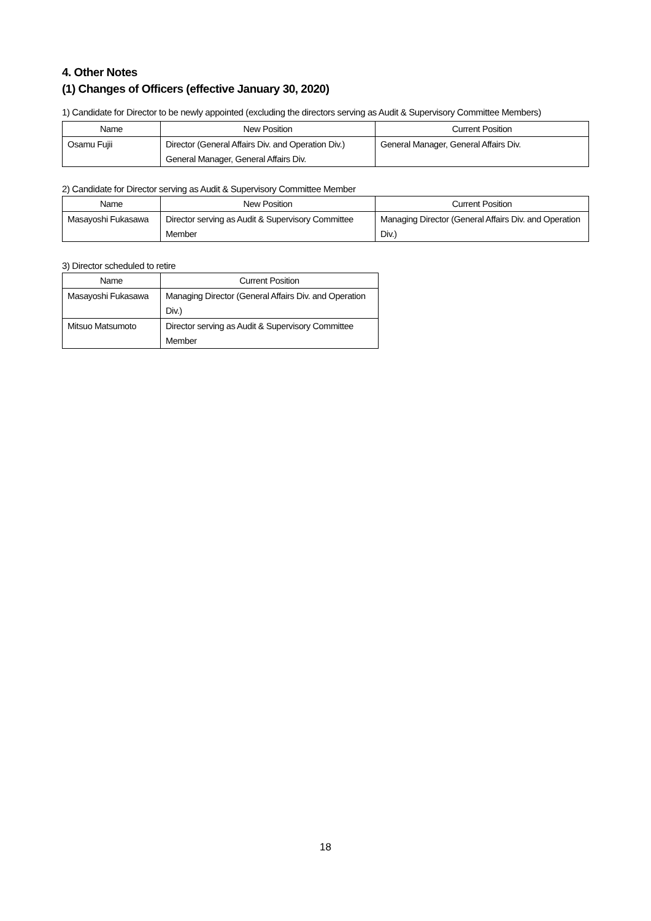4. Other Notes
(1) Changes of Officers (effective January 30, 2020)
1) Candidate for Director to be newly appointed (excluding the directors serving as Audit & Supervisory Committee Members)
| Name | New Position | Current Position |
| --- | --- | --- |
| Osamu Fujii | Director (General Affairs Div. and Operation Div.) General Manager, General Affairs Div. | General Manager, General Affairs Div. |
2) Candidate for Director serving as Audit & Supervisory Committee Member
| Name | New Position | Current Position |
| --- | --- | --- |
| Masayoshi Fukasawa | Director serving as Audit & Supervisory Committee Member | Managing Director (General Affairs Div. and Operation Div.) |
3) Director scheduled to retire
| Name | Current Position |
| --- | --- |
| Masayoshi Fukasawa | Managing Director (General Affairs Div. and Operation Div.) |
| Mitsuo Matsumoto | Director serving as Audit & Supervisory Committee Member |
18